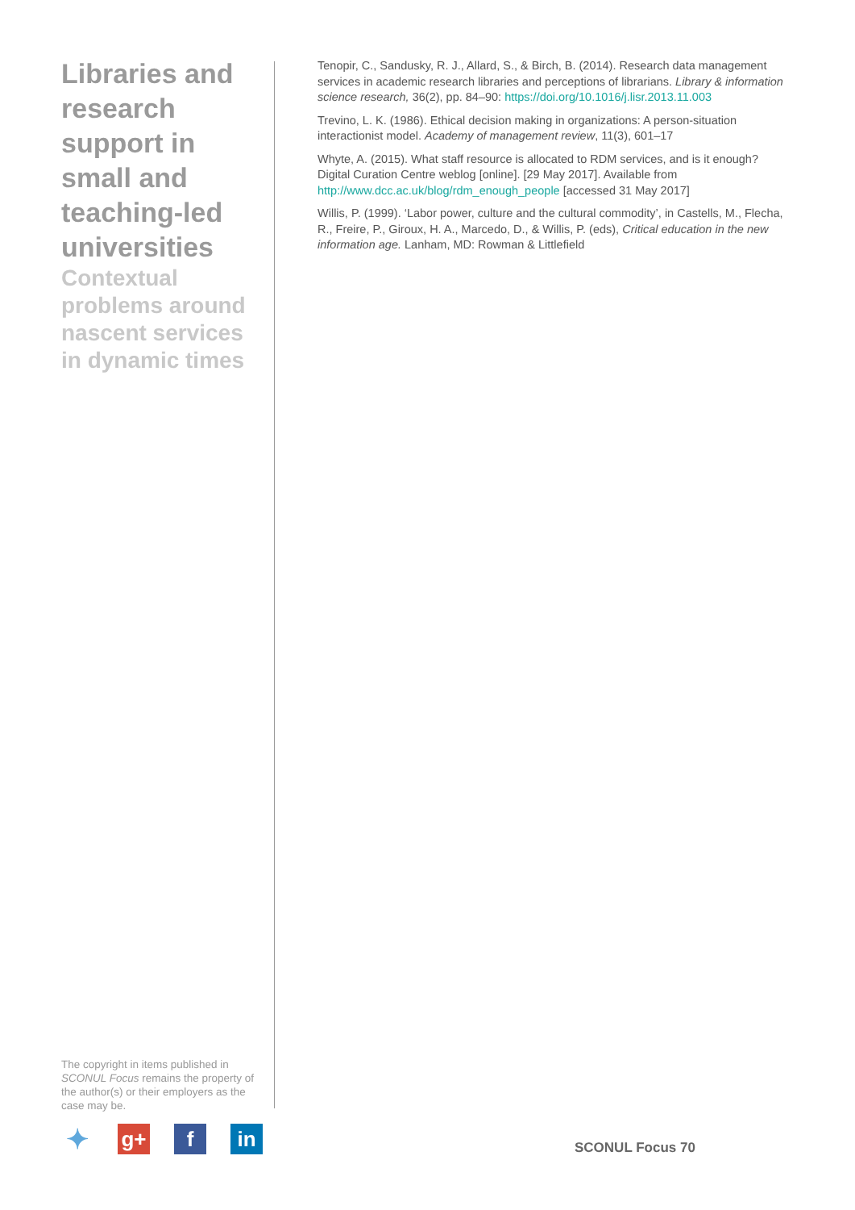Libraries and research support in small and teaching-led universities
Contextual problems around nascent services in dynamic times
Tenopir, C., Sandusky, R. J., Allard, S., & Birch, B. (2014). Research data management services in academic research libraries and perceptions of librarians. Library & information science research, 36(2), pp. 84–90: https://doi.org/10.1016/j.lisr.2013.11.003
Trevino, L. K. (1986). Ethical decision making in organizations: A person-situation interactionist model. Academy of management review, 11(3), 601–17
Whyte, A. (2015). What staff resource is allocated to RDM services, and is it enough? Digital Curation Centre weblog [online]. [29 May 2017]. Available from http://www.dcc.ac.uk/blog/rdm_enough_people [accessed 31 May 2017]
Willis, P. (1999). ‘Labor power, culture and the cultural commodity’, in Castells, M., Flecha, R., Freire, P., Giroux, H. A., Marcedo, D., & Willis, P. (eds), Critical education in the new information age. Lanham, MD: Rowman & Littlefield
The copyright in items published in SCONUL Focus remains the property of the author(s) or their employers as the case may be.
✦
g+ f in
SCONUL Focus 70